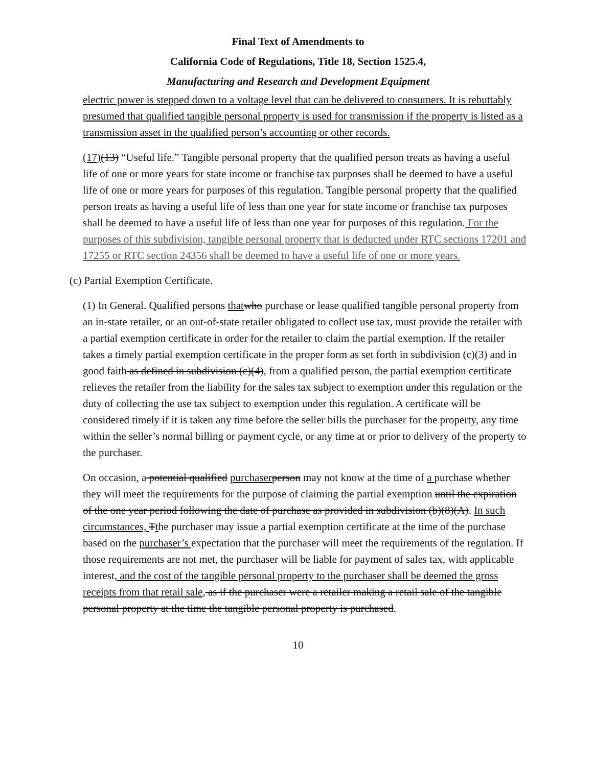Final Text of Amendments to
California Code of Regulations, Title 18, Section 1525.4,
Manufacturing and Research and Development Equipment
electric power is stepped down to a voltage level that can be delivered to consumers. It is rebuttably presumed that qualified tangible personal property is used for transmission if the property is listed as a transmission asset in the qualified person’s accounting or other records.
(17)(13) “Useful life.” Tangible personal property that the qualified person treats as having a useful life of one or more years for state income or franchise tax purposes shall be deemed to have a useful life of one or more years for purposes of this regulation. Tangible personal property that the qualified person treats as having a useful life of less than one year for state income or franchise tax purposes shall be deemed to have a useful life of less than one year for purposes of this regulation. For the purposes of this subdivision, tangible personal property that is deducted under RTC sections 17201 and 17255 or RTC section 24356 shall be deemed to have a useful life of one or more years.
(c) Partial Exemption Certificate.
(1) In General. Qualified persons that who purchase or lease qualified tangible personal property from an in-state retailer, or an out-of-state retailer obligated to collect use tax, must provide the retailer with a partial exemption certificate in order for the retailer to claim the partial exemption. If the retailer takes a timely partial exemption certificate in the proper form as set forth in subdivision (c)(3) and in good faith as defined in subdivision (c)(4), from a qualified person, the partial exemption certificate relieves the retailer from the liability for the sales tax subject to exemption under this regulation or the duty of collecting the use tax subject to exemption under this regulation. A certificate will be considered timely if it is taken any time before the seller bills the purchaser for the property, any time within the seller’s normal billing or payment cycle, or any time at or prior to delivery of the property to the purchaser.
On occasion, a potential qualified purchaser person may not know at the time of a purchase whether they will meet the requirements for the purpose of claiming the partial exemption until the expiration of the one year period following the date of purchase as provided in subdivision (b)(8)(A). In such circumstances, Tthe purchaser may issue a partial exemption certificate at the time of the purchase based on the purchaser’s expectation that the purchaser will meet the requirements of the regulation. If those requirements are not met, the purchaser will be liable for payment of sales tax, with applicable interest, and the cost of the tangible personal property to the purchaser shall be deemed the gross receipts from that retail sale, as if the purchaser were a retailer making a retail sale of the tangible personal property at the time the tangible personal property is purchased.
10